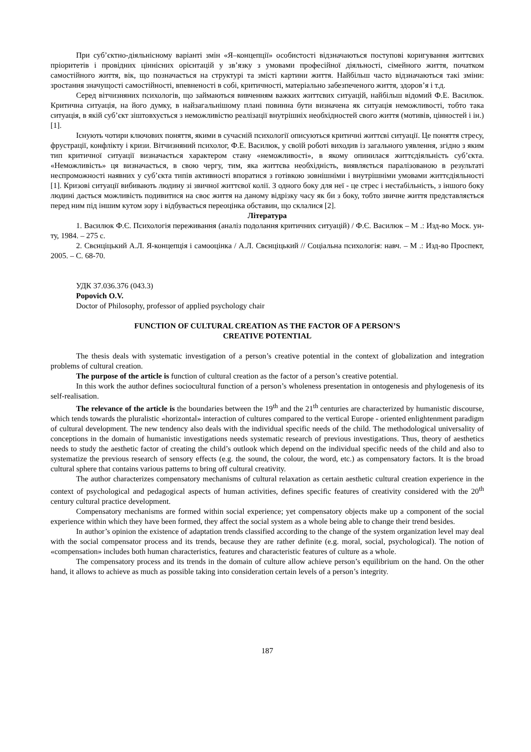При суб’єктно-діяльнісному варіанті змін «Я–концепції» особистості відзначаються поступові коригування життєвих пріоритетів і провідних ціннісних орієнтацій у зв’язку з умовами професійної діяльності, сімейного життя, початком самостійного життя, вік, що позначається на структурі та змісті картини життя. Найбільш часто відзначаються такі зміни: зростання значущості самостійності, впевненості в собі, критичності, матеріально забезпеченого життя, здоров’я і т.д.
Серед вітчизняних психологів, що займаються вивченням важких життєвих ситуацій, найбільш відомий Ф.Е. Василюк. Критична ситуація, на його думку, в найзагальнішому плані повинна бути визначена як ситуація неможливості, тобто така ситуація, в якій суб’єкт зіштовхується з неможливістю реалізації внутрішніх необхідностей свого життя (мотивів, цінностей і ін.) [1].
Існують чотири ключових поняття, якими в сучасній психології описуються критичні життєві ситуації. Це поняття стресу, фрустрації, конфлікту і кризи. Вітчизняний психолог, Ф.Е. Василюк, у своїй роботі виходив із загального уявлення, згідно з яким тип критичної ситуації визначається характером стану «неможливості», в якому опинилася життєдіяльність суб’єкта. «Неможливість» ця визначається, в свою чергу, тим, яка життєва необхідність, виявляється паралізованою в результаті неспроможності наявних у суб’єкта типів активності впоратися з готівкою зовнішніми і внутрішніми умовами життєдіяльності [1]. Кризові ситуації вибивають людину зі звичної життєвої колії. З одного боку для неї - це стрес і нестабільність, з іншого боку людині дається можливість подивитися на своє життя на даному відрізку часу як би з боку, тобто звичне життя представляється перед ним під іншим кутом зору і відбувається переоцінка обставин, що склалися [2].
Література
1. Василюк Ф.Є. Психологія переживання (аналіз подолання критичних ситуацій) / Ф.Є. Василюк – М .: Изд-во Моск. ун-ту, 1984. – 275 с.
2. Свєнціцький А.Л. Я-концепція і самооцінка / А.Л. Свєнціцький // Соціальна психологія: навч. – М .: Изд-во Проспект, 2005. – С. 68-70.
УДК 37.036.376 (043.3)
Popovich O.V.
Doctor of Philosophy, professor of applied psychology chair
FUNCTION OF CULTURAL CREATION AS THE FACTOR OF A PERSON’S
CREATIVE POTENTIAL
The thesis deals with systematic investigation of a person’s creative potential in the context of globalization and integration problems of cultural creation.
The purpose of the article is function of cultural creation as the factor of a person’s creative potential.
In this work the author defines sociocultural function of a person’s wholeness presentation in ontogenesis and phylogenesis of its self-realisation.
The relevance of the article is the boundaries between the 19<sup>th</sup> and the 21<sup>th</sup> centuries are characterized by humanistic discourse, which tends towards the pluralistic «horizontal» interaction of cultures compared to the vertical Europe - oriented enlightenment paradigm of cultural development. The new tendency also deals with the individual specific needs of the child. The methodological universality of conceptions in the domain of humanistic investigations needs systematic research of previous investigations. Thus, theory of aesthetics needs to study the aesthetic factor of creating the child’s outlook which depend on the individual specific needs of the child and also to systematize the previous research of sensory effects (e.g. the sound, the colour, the word, etc.) as compensatory factors. It is the broad cultural sphere that contains various patterns to bring off cultural creativity.
The author characterizes compensatory mechanisms of cultural relaxation as certain aesthetic cultural creation experience in the context of psychological and pedagogical aspects of human activities, defines specific features of creativity considered with the 20<sup>th</sup> century cultural practice development.
Compensatory mechanisms are formed within social experience; yet compensatory objects make up a component of the social experience within which they have been formed, they affect the social system as a whole being able to change their trend besides.
In author’s opinion the existence of adaptation trends classified according to the change of the system organization level may deal with the social compensator process and its trends, because they are rather definite (e.g. moral, social, psychological). The notion of «compensation» includes both human characteristics, features and characteristic features of culture as a whole.
The compensatory process and its trends in the domain of culture allow achieve person’s equilibrium on the hand. On the other hand, it allows to achieve as much as possible taking into consideration certain levels of a person’s integrity.
187